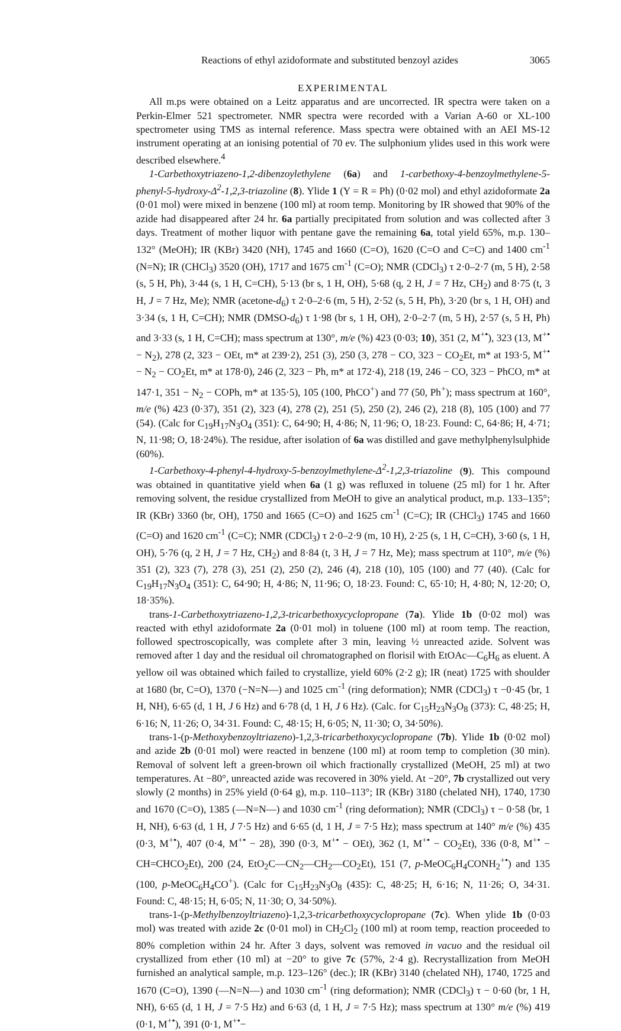Reactions of ethyl azidoformate and substituted benzoyl azides 3065
EXPERIMENTAL
All m.ps were obtained on a Leitz apparatus and are uncorrected. IR spectra were taken on a Perkin-Elmer 521 spectrometer. NMR spectra were recorded with a Varian A-60 or XL-100 spectrometer using TMS as internal reference. Mass spectra were obtained with an AEI MS-12 instrument operating at an ionising potential of 70 ev. The sulphonium ylides used in this work were described elsewhere.<sup>4</sup>
1-Carbethoxytriazeno-1,2-dibenzoylethylene (6a) and 1-carbethoxy-4-benzoylmethylene-5-phenyl-5-hydroxy-Δ<sup>2</sup>-1,2,3-triazoline (8). Ylide 1 (Y = R = Ph) (0·02 mol) and ethyl azidoformate 2a (0·01 mol) were mixed in benzene (100 ml) at room temp. Monitoring by IR showed that 90% of the azide had disappeared after 24 hr. 6a partially precipitated from solution and was collected after 3 days. Treatment of mother liquor with pentane gave the remaining 6a, total yield 65%, m.p. 130–132° (MeOH); IR (KBr) 3420 (NH), 1745 and 1660 (C=O), 1620 (C=O and C=C) and 1400 cm<sup>-1</sup> (N=N); IR (CHCl<sub>3</sub>) 3520 (OH), 1717 and 1675 cm<sup>-1</sup> (C=O); NMR (CDCl<sub>3</sub>) τ 2·0–2·7 (m, 5 H), 2·58 (s, 5 H, Ph), 3·44 (s, 1 H, C=CH), 5·13 (br s, 1 H, OH), 5·68 (q, 2 H, J = 7 Hz, CH<sub>2</sub>) and 8·75 (t, 3 H, J = 7 Hz, Me); NMR (acetone-d<sub>6</sub>) τ 2·0–2·6 (m, 5 H), 2·52 (s, 5 H, Ph), 3·20 (br s, 1 H, OH) and 3·34 (s, 1 H, C=CH); NMR (DMSO-d<sub>6</sub>) τ 1·98 (br s, 1 H, OH), 2·0–2·7 (m, 5 H), 2·57 (s, 5 H, Ph) and 3·33 (s, 1 H, C=CH); mass spectrum at 130°, m/e (%) 423 (0·03; 10), 351 (2, M<sup>+•</sup>), 323 (13, M<sup>+•</sup> − N<sub>2</sub>), 278 (2, 323 − OEt, m* at 239·2), 251 (3), 250 (3, 278 − CO, 323 − CO<sub>2</sub>Et, m* at 193·5, M<sup>+•</sup> − N<sub>2</sub> − CO<sub>2</sub>Et, m* at 178·0), 246 (2, 323 − Ph, m* at 172·4), 218 (19, 246 − CO, 323 − PhCO, m* at 147·1, 351 − N<sub>2</sub> − COPh, m* at 135·5), 105 (100, PhCO<sup>+</sup>) and 77 (50, Ph<sup>+</sup>); mass spectrum at 160°, m/e (%) 423 (0·37), 351 (2), 323 (4), 278 (2), 251 (5), 250 (2), 246 (2), 218 (8), 105 (100) and 77 (54). (Calc for C<sub>19</sub>H<sub>17</sub>N<sub>3</sub>O<sub>4</sub> (351): C, 64·90; H, 4·86; N, 11·96; O, 18·23. Found: C, 64·86; H, 4·71; N, 11·98; O, 18·24%). The residue, after isolation of 6a was distilled and gave methylphenylsulphide (60%).
1-Carbethoxy-4-phenyl-4-hydroxy-5-benzoylmethylene-Δ<sup>2</sup>-1,2,3-triazoline (9). This compound was obtained in quantitative yield when 6a (1 g) was refluxed in toluene (25 ml) for 1 hr. After removing solvent, the residue crystallized from MeOH to give an analytical product, m.p. 133–135°; IR (KBr) 3360 (br, OH), 1750 and 1665 (C=O) and 1625 cm<sup>-1</sup> (C=C); IR (CHCl<sub>3</sub>) 1745 and 1660 (C=O) and 1620 cm<sup>-1</sup> (C=C); NMR (CDCl<sub>3</sub>) τ 2·0–2·9 (m, 10 H), 2·25 (s, 1 H, C=CH), 3·60 (s, 1 H, OH), 5·76 (q, 2 H, J = 7 Hz, CH<sub>2</sub>) and 8·84 (t, 3 H, J = 7 Hz, Me); mass spectrum at 110°, m/e (%) 351 (2), 323 (7), 278 (3), 251 (2), 250 (2), 246 (4), 218 (10), 105 (100) and 77 (40). (Calc for C<sub>19</sub>H<sub>17</sub>N<sub>3</sub>O<sub>4</sub> (351): C, 64·90; H, 4·86; N, 11·96; O, 18·23. Found: C, 65·10; H, 4·80; N, 12·20; O, 18·35%).
trans-1-Carbethoxytriazeno-1,2,3-tricarbethoxycyclopropane (7a). Ylide 1b (0·02 mol) was reacted with ethyl azidoformate 2a (0·01 mol) in toluene (100 ml) at room temp. The reaction, followed spectroscopically, was complete after 3 min, leaving ½ unreacted azide. Solvent was removed after 1 day and the residual oil chromatographed on florisil with EtOAc—C<sub>6</sub>H<sub>6</sub> as eluent. A yellow oil was obtained which failed to crystallize, yield 60% (2·2 g); IR (neat) 1725 with shoulder at 1680 (br, C=O), 1370 (−N=N—) and 1025 cm<sup>-1</sup> (ring deformation); NMR (CDCl<sub>3</sub>) τ −0·45 (br, 1 H, NH), 6·65 (d, 1 H, J 6 Hz) and 6·78 (d, 1 H, J 6 Hz). (Calc. for C<sub>15</sub>H<sub>23</sub>N<sub>3</sub>O<sub>8</sub> (373): C, 48·25; H, 6·16; N, 11·26; O, 34·31. Found: C, 48·15; H, 6·05; N, 11·30; O, 34·50%).
trans-1-(p-Methoxybenzoyltriazeno)-1,2,3-tricarbethoxycyclopropane (7b). Ylide 1b (0·02 mol) and azide 2b (0·01 mol) were reacted in benzene (100 ml) at room temp to completion (30 min). Removal of solvent left a green-brown oil which fractionally crystallized (MeOH, 25 ml) at two temperatures. At −80°, unreacted azide was recovered in 30% yield. At −20°, 7b crystallized out very slowly (2 months) in 25% yield (0·64 g), m.p. 110–113°; IR (KBr) 3180 (chelated NH), 1740, 1730 and 1670 (C=O), 1385 (—N=N—) and 1030 cm<sup>-1</sup> (ring deformation); NMR (CDCl<sub>3</sub>) τ − 0·58 (br, 1 H, NH), 6·63 (d, 1 H, J 7·5 Hz) and 6·65 (d, 1 H, J = 7·5 Hz); mass spectrum at 140° m/e (%) 435 (0·3, M<sup>+•</sup>), 407 (0·4, M<sup>+•</sup> − 28), 390 (0·3, M<sup>+•</sup> − OEt), 362 (1, M<sup>+•</sup> − CO<sub>2</sub>Et), 336 (0·8, M<sup>+•</sup> − CH=CHCO<sub>2</sub>Et), 200 (24, EtO<sub>2</sub>C—CN<sub>2</sub>—CH<sub>2</sub>—CO<sub>2</sub>Et), 151 (7, p-MeOC<sub>6</sub>H<sub>4</sub>CONH<sub>2</sub><sup>+•</sup>) and 135 (100, p-MeOC<sub>6</sub>H<sub>4</sub>CO<sup>+</sup>). (Calc for C<sub>15</sub>H<sub>23</sub>N<sub>3</sub>O<sub>8</sub> (435): C, 48·25; H, 6·16; N, 11·26; O, 34·31. Found: C, 48·15; H, 6·05; N, 11·30; O, 34·50%).
trans-1-(p-Methylbenzoyltriazeno)-1,2,3-tricarbethoxycyclopropane (7c). When ylide 1b (0·03 mol) was treated with azide 2c (0·01 mol) in CH<sub>2</sub>Cl<sub>2</sub> (100 ml) at room temp, reaction proceeded to 80% completion within 24 hr. After 3 days, solvent was removed in vacuo and the residual oil crystallized from ether (10 ml) at −20° to give 7c (57%, 2·4 g). Recrystallization from MeOH furnished an analytical sample, m.p. 123–126° (dec.); IR (KBr) 3140 (chelated NH), 1740, 1725 and 1670 (C=O), 1390 (—N=N—) and 1030 cm<sup>-1</sup> (ring deformation); NMR (CDCl<sub>3</sub>) τ − 0·60 (br, 1 H, NH), 6·65 (d, 1 H, J = 7·5 Hz) and 6·63 (d, 1 H, J = 7·5 Hz); mass spectrum at 130° m/e (%) 419 (0·1, M<sup>+•</sup>), 391 (0·1, M<sup>+•</sup>−